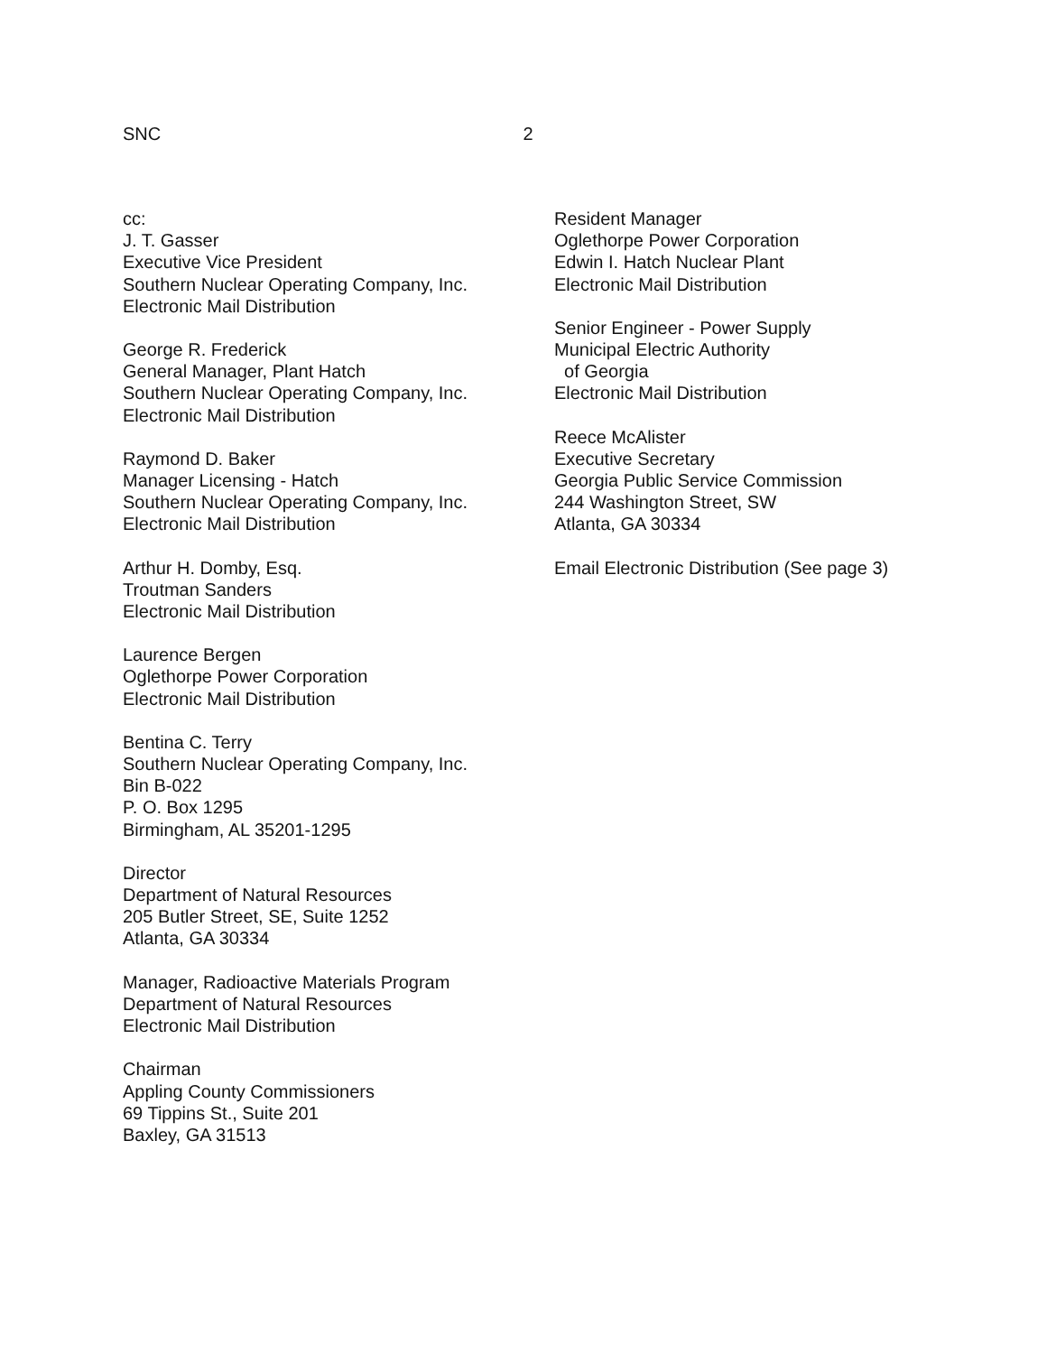SNC 2
cc:
J. T. Gasser
Executive Vice President
Southern Nuclear Operating Company, Inc.
Electronic Mail Distribution
George R. Frederick
General Manager, Plant Hatch
Southern Nuclear Operating Company, Inc.
Electronic Mail Distribution
Raymond D. Baker
Manager Licensing - Hatch
Southern Nuclear Operating Company, Inc.
Electronic Mail Distribution
Arthur H. Domby, Esq.
Troutman Sanders
Electronic Mail Distribution
Laurence Bergen
Oglethorpe Power Corporation
Electronic Mail Distribution
Bentina C. Terry
Southern Nuclear Operating Company, Inc.
Bin B-022
P. O. Box 1295
Birmingham, AL 35201-1295
Director
Department of Natural Resources
205 Butler Street, SE, Suite 1252
Atlanta, GA 30334
Manager, Radioactive Materials Program
Department of Natural Resources
Electronic Mail Distribution
Chairman
Appling County Commissioners
69 Tippins St., Suite 201
Baxley, GA 31513
Resident Manager
Oglethorpe Power Corporation
Edwin I. Hatch Nuclear Plant
Electronic Mail Distribution
Senior Engineer - Power Supply
Municipal Electric Authority
of Georgia
Electronic Mail Distribution
Reece McAlister
Executive Secretary
Georgia Public Service Commission
244 Washington Street, SW
Atlanta, GA 30334
Email Electronic Distribution (See page 3)